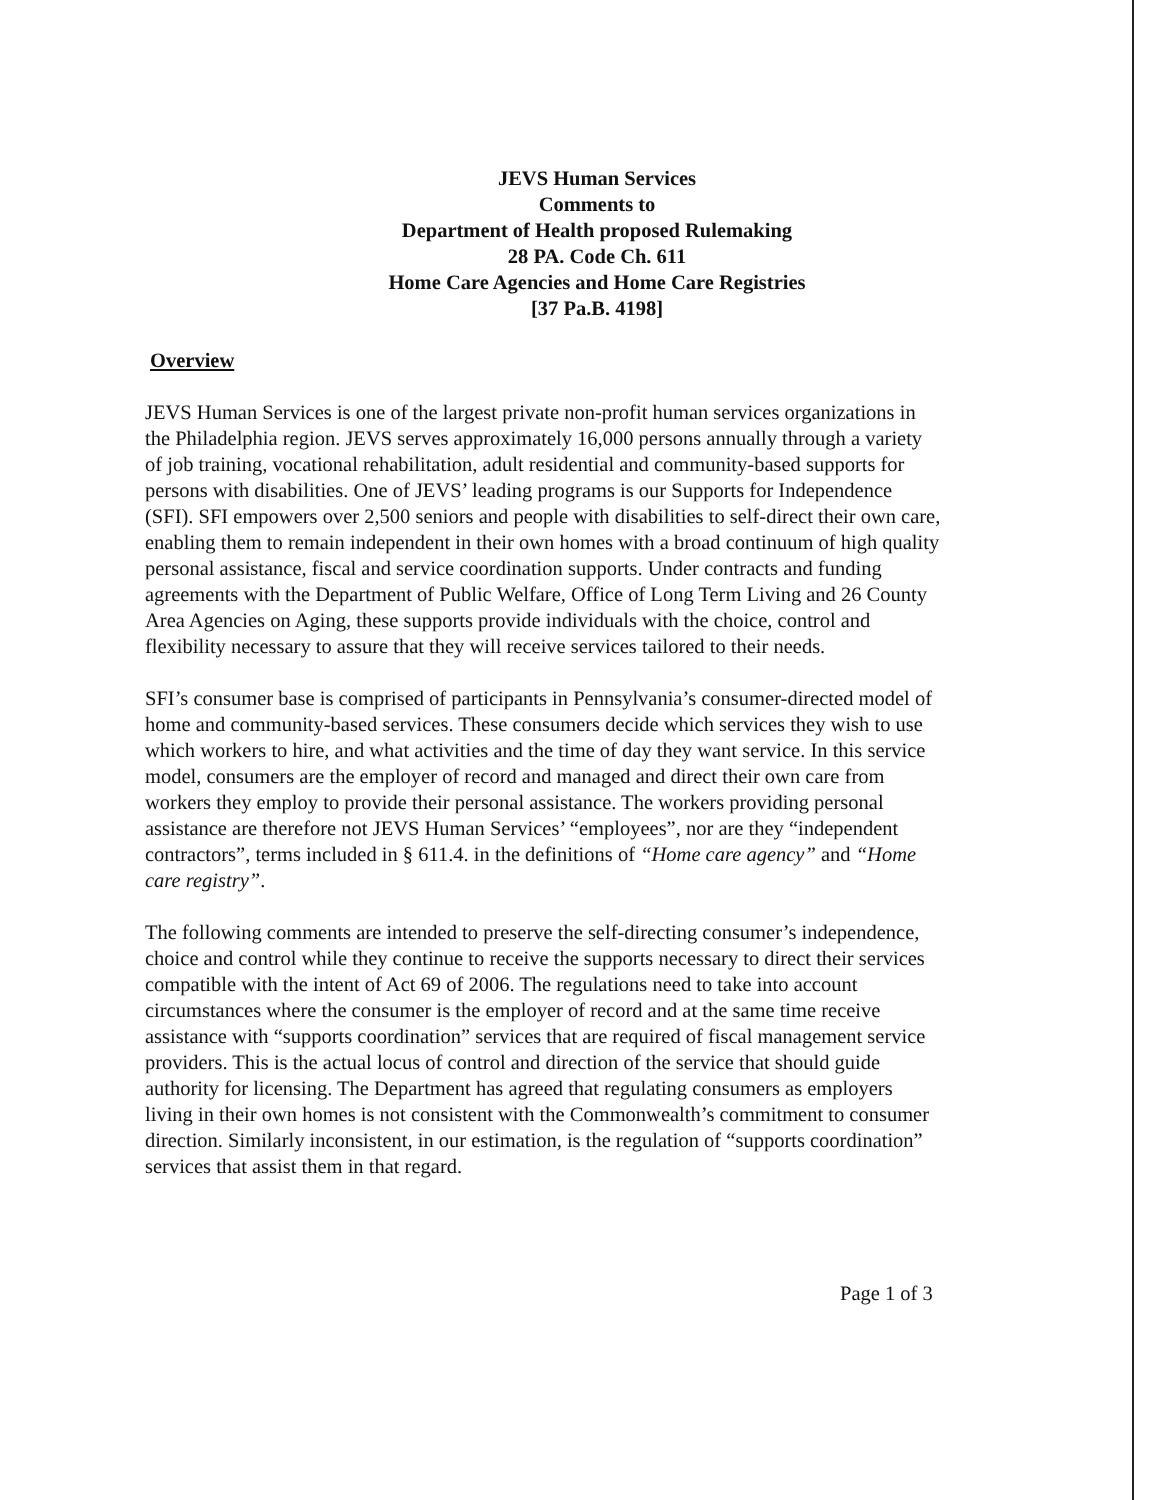JEVS Human Services
Comments to
Department of Health proposed Rulemaking
28 PA. Code Ch. 611
Home Care Agencies and Home Care Registries
[37 Pa.B. 4198]
Overview
JEVS Human Services is one of the largest private non-profit human services organizations in the Philadelphia region. JEVS serves approximately 16,000 persons annually through a variety of job training, vocational rehabilitation, adult residential and community-based supports for persons with disabilities. One of JEVS’ leading programs is our Supports for Independence (SFI). SFI empowers over 2,500 seniors and people with disabilities to self-direct their own care, enabling them to remain independent in their own homes with a broad continuum of high quality personal assistance, fiscal and service coordination supports. Under contracts and funding agreements with the Department of Public Welfare, Office of Long Term Living and 26 County Area Agencies on Aging, these supports provide individuals with the choice, control and flexibility necessary to assure that they will receive services tailored to their needs.
SFI’s consumer base is comprised of participants in Pennsylvania’s consumer-directed model of home and community-based services. These consumers decide which services they wish to use which workers to hire, and what activities and the time of day they want service. In this service model, consumers are the employer of record and managed and direct their own care from workers they employ to provide their personal assistance. The workers providing personal assistance are therefore not JEVS Human Services’ “employees”, nor are they “independent contractors”, terms included in § 611.4. in the definitions of “Home care agency” and “Home care registry”.
The following comments are intended to preserve the self-directing consumer’s independence, choice and control while they continue to receive the supports necessary to direct their services compatible with the intent of Act 69 of 2006. The regulations need to take into account circumstances where the consumer is the employer of record and at the same time receive assistance with “supports coordination” services that are required of fiscal management service providers. This is the actual locus of control and direction of the service that should guide authority for licensing. The Department has agreed that regulating consumers as employers living in their own homes is not consistent with the Commonwealth’s commitment to consumer direction. Similarly inconsistent, in our estimation, is the regulation of “supports coordination” services that assist them in that regard.
Page 1 of 3